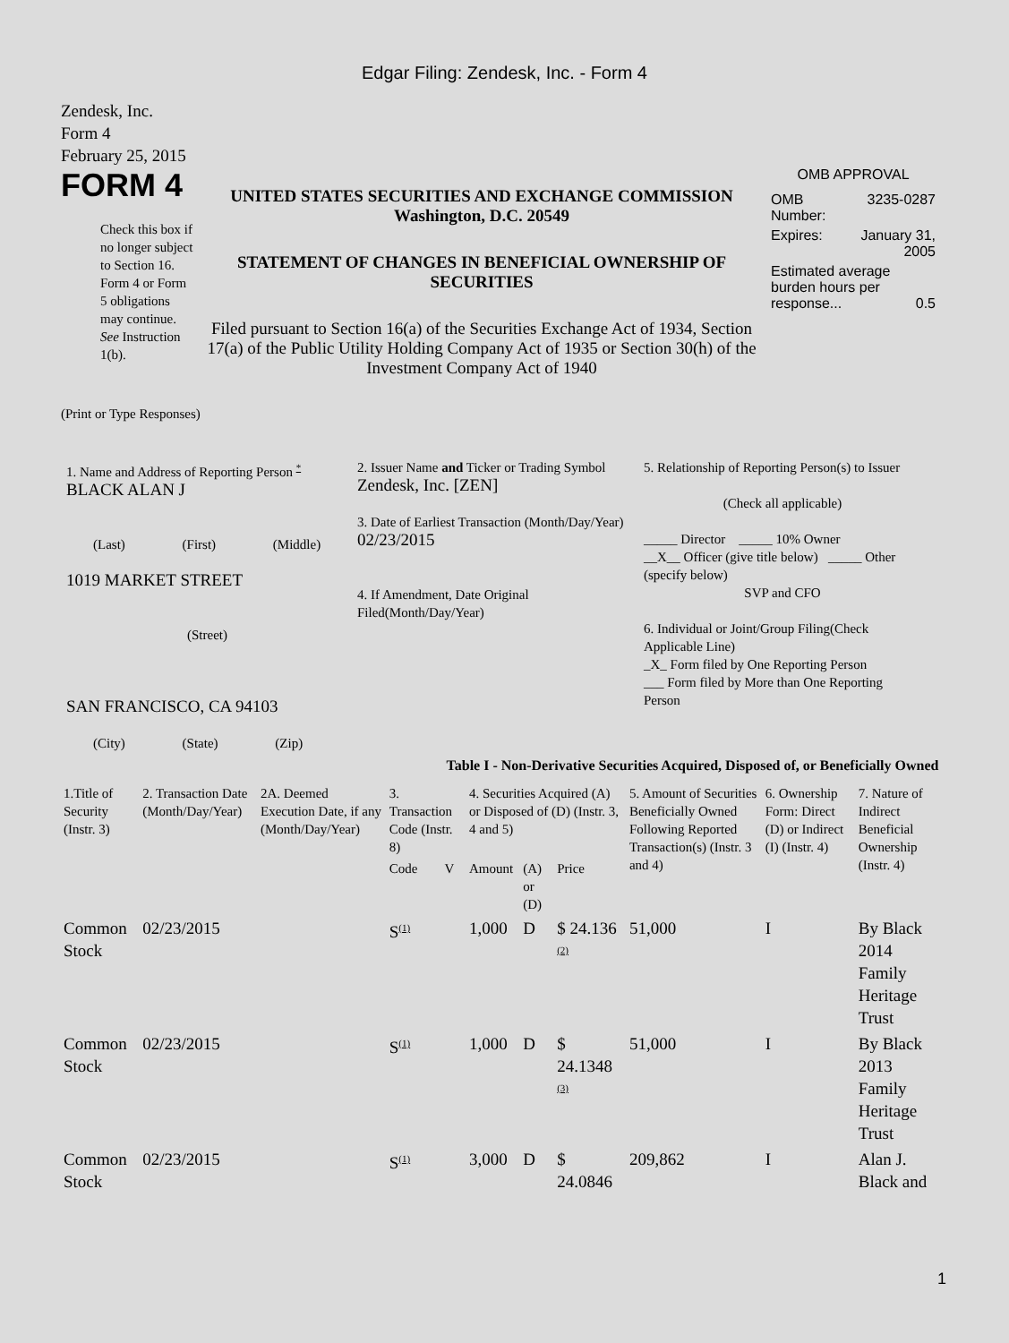Edgar Filing: Zendesk, Inc. - Form 4
Zendesk, Inc.
Form 4
February 25, 2015
FORM 4
Check this box if no longer subject to Section 16. Form 4 or Form 5 obligations may continue. See Instruction 1(b).
UNITED STATES SECURITIES AND EXCHANGE COMMISSION
Washington, D.C. 20549
STATEMENT OF CHANGES IN BENEFICIAL OWNERSHIP OF SECURITIES
Filed pursuant to Section 16(a) of the Securities Exchange Act of 1934, Section 17(a) of the Public Utility Holding Company Act of 1935 or Section 30(h) of the Investment Company Act of 1940
OMB APPROVAL
| OMB Number: | 3235-0287 |
| Expires: | January 31, 2005 |
| Estimated average burden hours per response... 0.5 | |
(Print or Type Responses)
1. Name and Address of Reporting Person <sup>*</sup>
BLACK ALAN J
(Last) (First) (Middle)
1019 MARKET STREET
(Street)
SAN FRANCISCO, CA 94103
(City) (State) (Zip)
2. Issuer Name and Ticker or Trading Symbol
Zendesk, Inc. [ZEN]
3. Date of Earliest Transaction (Month/Day/Year)
02/23/2015
4. If Amendment, Date Original Filed(Month/Day/Year)
5. Relationship of Reporting Person(s) to Issuer
(Check all applicable)
_____ Director _____ 10% Owner
__X__ Officer (give title below) _____ Other (specify below)
SVP and CFO
6. Individual or Joint/Group Filing(Check Applicable Line)
_X_ Form filed by One Reporting Person
___ Form filed by More than One Reporting Person
Table I - Non-Derivative Securities Acquired, Disposed of, or Beneficially Owned
| 1.Title of Security (Instr. 3) | 2. Transaction Date (Month/Day/Year) | 2A. Deemed Execution Date, if any (Month/Day/Year) | 3. Transaction Code (Instr. 8) | | 4. Securities Acquired (A) or Disposed of (D) (Instr. 3, 4 and 5) | | | 5. Amount of Securities Beneficially Owned Following Reported Transaction(s) (Instr. 3 and 4) | 6. Ownership Form: Direct (D) or Indirect (I) (Instr. 4) | 7. Nature of Indirect Beneficial Ownership (Instr. 4) |
| --- | --- | --- | --- | --- | --- | --- | --- | --- | --- | --- |
| | | | Code | V | Amount | (A) or (D) | Price | | | |
| Common Stock | 02/23/2015 | | S<sup>(1)</sup> | | 1,000 | D | $ 24.136 <sup>(2)</sup> | 51,000 | I | By Black 2014 Family Heritage Trust |
| Common Stock | 02/23/2015 | | S<sup>(1)</sup> | | 1,000 | D | $ 24.1348 <sup>(3)</sup> | 51,000 | I | By Black 2013 Family Heritage Trust |
| Common Stock | 02/23/2015 | | S<sup>(1)</sup> | | 3,000 | D | $ 24.0846 | 209,862 | I | Alan J. Black and |
1